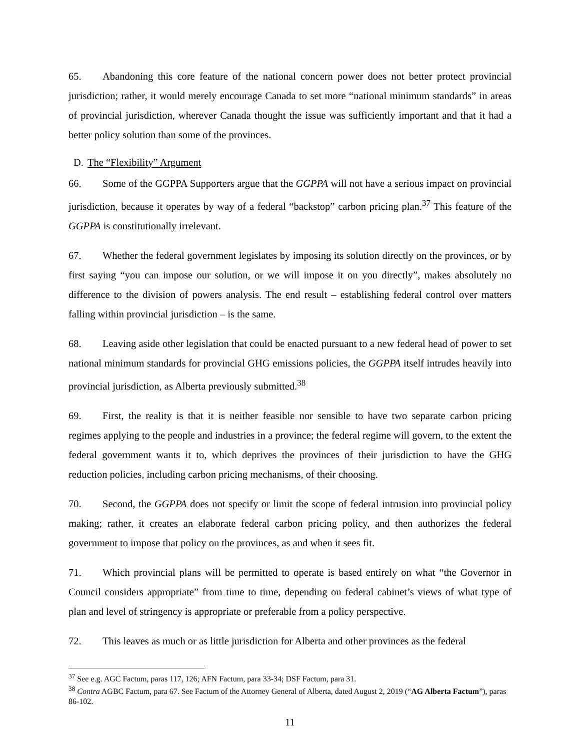65. Abandoning this core feature of the national concern power does not better protect provincial jurisdiction; rather, it would merely encourage Canada to set more “national minimum standards” in areas of provincial jurisdiction, wherever Canada thought the issue was sufficiently important and that it had a better policy solution than some of the provinces.
D. The “Flexibility” Argument
66. Some of the GGPPA Supporters argue that the GGPPA will not have a serious impact on provincial jurisdiction, because it operates by way of a federal “backstop” carbon pricing plan.<sup>37</sup> This feature of the GGPPA is constitutionally irrelevant.
67. Whether the federal government legislates by imposing its solution directly on the provinces, or by first saying “you can impose our solution, or we will impose it on you directly”, makes absolutely no difference to the division of powers analysis. The end result – establishing federal control over matters falling within provincial jurisdiction – is the same.
68. Leaving aside other legislation that could be enacted pursuant to a new federal head of power to set national minimum standards for provincial GHG emissions policies, the GGPPA itself intrudes heavily into provincial jurisdiction, as Alberta previously submitted.<sup>38</sup>
69. First, the reality is that it is neither feasible nor sensible to have two separate carbon pricing regimes applying to the people and industries in a province; the federal regime will govern, to the extent the federal government wants it to, which deprives the provinces of their jurisdiction to have the GHG reduction policies, including carbon pricing mechanisms, of their choosing.
70. Second, the GGPPA does not specify or limit the scope of federal intrusion into provincial policy making; rather, it creates an elaborate federal carbon pricing policy, and then authorizes the federal government to impose that policy on the provinces, as and when it sees fit.
71. Which provincial plans will be permitted to operate is based entirely on what “the Governor in Council considers appropriate” from time to time, depending on federal cabinet’s views of what type of plan and level of stringency is appropriate or preferable from a policy perspective.
72. This leaves as much or as little jurisdiction for Alberta and other provinces as the federal
<sup>37</sup> See e.g. AGC Factum, paras 117, 126; AFN Factum, para 33-34; DSF Factum, para 31.
<sup>38</sup> Contra AGBC Factum, para 67. See Factum of the Attorney General of Alberta, dated August 2, 2019 (“AG Alberta Factum”), paras 86-102.
11